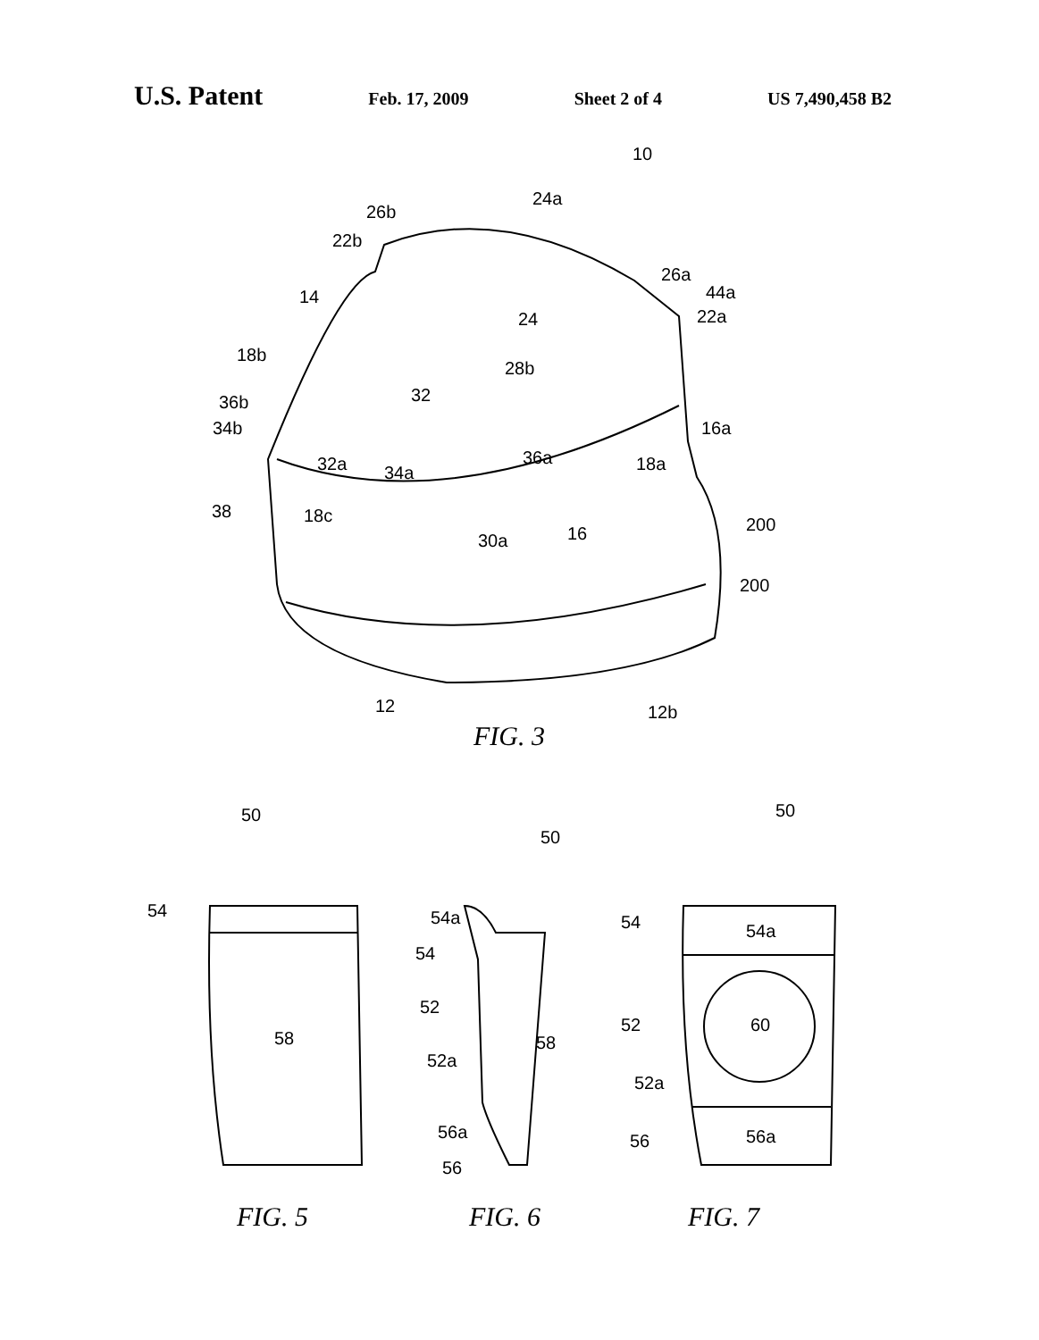U.S. Patent Feb. 17, 2009 Sheet 2 of 4 US 7,490,458 B2
10
24a
26b
22b
26a
44a
22a
14
24
18b
28b
32
36b
34b
16a
32a
36a
34a
18a
38
18c
30a
16
200
200
12
12b
FIG. 3
54
50
58
50
54a
54
52
52a
58
56a
56
50
54a
60
56a
54
52
52a
56
FIG. 5 FIG. 6 FIG. 7